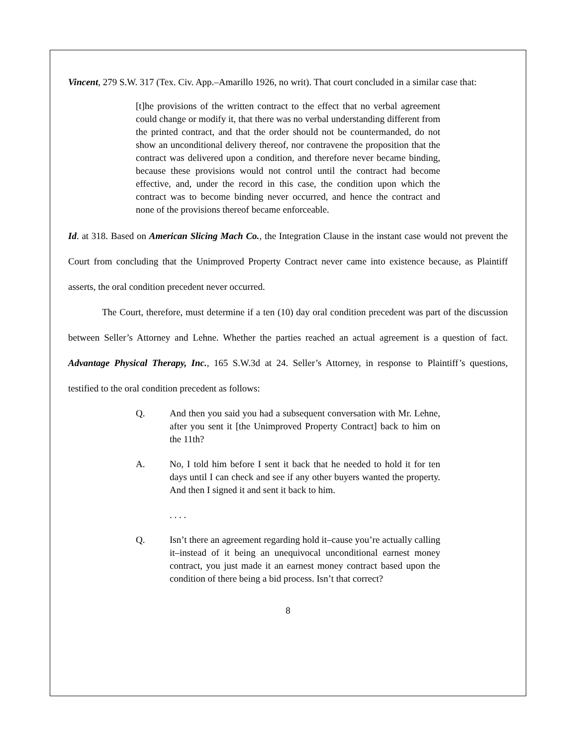Vincent, 279 S.W. 317 (Tex. Civ. App.–Amarillo 1926, no writ). That court concluded in a similar case that:
[t]he provisions of the written contract to the effect that no verbal agreement could change or modify it, that there was no verbal understanding different from the printed contract, and that the order should not be countermanded, do not show an unconditional delivery thereof, nor contravene the proposition that the contract was delivered upon a condition, and therefore never became binding, because these provisions would not control until the contract had become effective, and, under the record in this case, the condition upon which the contract was to become binding never occurred, and hence the contract and none of the provisions thereof became enforceable.
Id. at 318. Based on American Slicing Mach Co., the Integration Clause in the instant case would not prevent the Court from concluding that the Unimproved Property Contract never came into existence because, as Plaintiff asserts, the oral condition precedent never occurred.
The Court, therefore, must determine if a ten (10) day oral condition precedent was part of the discussion between Seller’s Attorney and Lehne. Whether the parties reached an actual agreement is a question of fact. Advantage Physical Therapy, Inc., 165 S.W.3d at 24. Seller’s Attorney, in response to Plaintiff’s questions, testified to the oral condition precedent as follows:
Q. And then you said you had a subsequent conversation with Mr. Lehne, after you sent it [the Unimproved Property Contract] back to him on the 11th?
A. No, I told him before I sent it back that he needed to hold it for ten days until I can check and see if any other buyers wanted the property. And then I signed it and sent it back to him.
. . . .
Q. Isn’t there an agreement regarding hold it–cause you’re actually calling it–instead of it being an unequivocal unconditional earnest money contract, you just made it an earnest money contract based upon the condition of there being a bid process. Isn’t that correct?
8